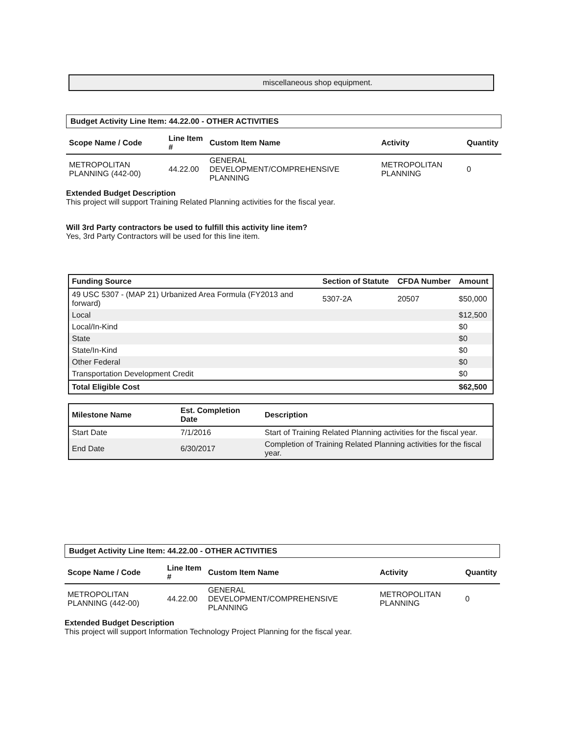miscellaneous shop equipment.
Budget Activity Line Item: 44.22.00 - OTHER ACTIVITIES
| Scope Name / Code | Line Item # | Custom Item Name | Activity | Quantity |
| --- | --- | --- | --- | --- |
| METROPOLITAN PLANNING (442-00) | 44.22.00 | GENERAL DEVELOPMENT/COMPREHENSIVE PLANNING | METROPOLITAN PLANNING | 0 |
Extended Budget Description
This project will support Training Related Planning activities for the fiscal year.
Will 3rd Party contractors be used to fulfill this activity line item?
Yes, 3rd Party Contractors will be used for this line item.
| Funding Source | Section of Statute | CFDA Number | Amount |
| --- | --- | --- | --- |
| 49 USC 5307 - (MAP 21) Urbanized Area Formula (FY2013 and forward) | 5307-2A | 20507 | $50,000 |
| Local | | | $12,500 |
| Local/In-Kind | | | $0 |
| State | | | $0 |
| State/In-Kind | | | $0 |
| Other Federal | | | $0 |
| Transportation Development Credit | | | $0 |
| Total Eligible Cost | | | $62,500 |
| Milestone Name | Est. Completion Date | Description |
| --- | --- | --- |
| Start Date | 7/1/2016 | Start of Training Related Planning activities for the fiscal year. |
| End Date | 6/30/2017 | Completion of Training Related Planning activities for the fiscal year. |
Budget Activity Line Item: 44.22.00 - OTHER ACTIVITIES
| Scope Name / Code | Line Item # | Custom Item Name | Activity | Quantity |
| --- | --- | --- | --- | --- |
| METROPOLITAN PLANNING (442-00) | 44.22.00 | GENERAL DEVELOPMENT/COMPREHENSIVE PLANNING | METROPOLITAN PLANNING | 0 |
Extended Budget Description
This project will support Information Technology Project Planning for the fiscal year.